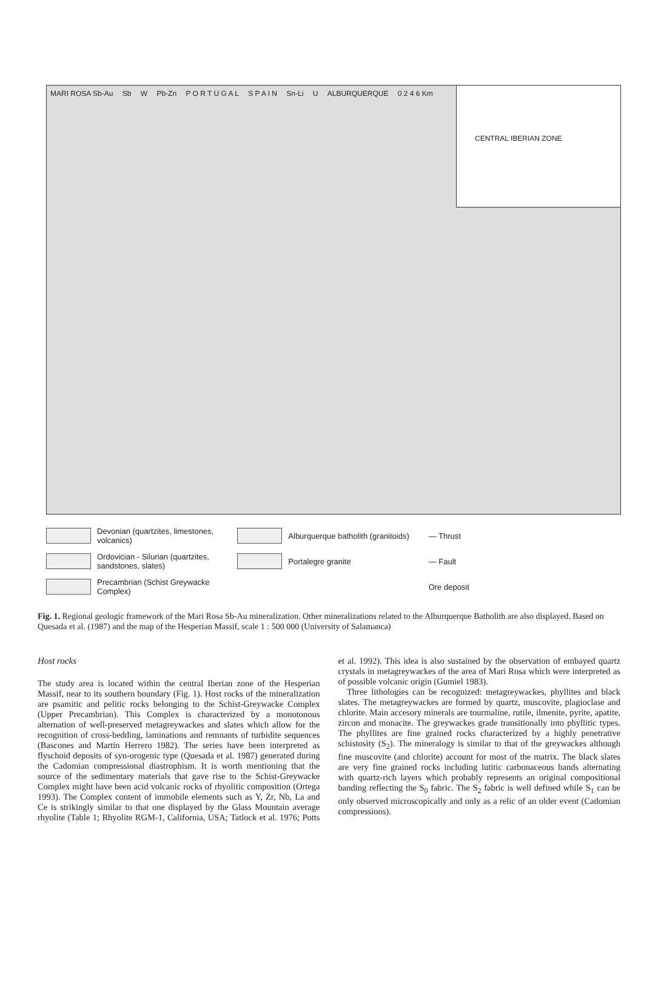MARI ROSA Sb-Au Sb W Pb-Zn P O R T U G A L S P A I N Sn-Li U ALBURQUERQUE 0 2 4 6 Km
CENTRAL IBERIAN ZONE
Devonian (quartzites, limestones, volcanics)
Alburquerque batholith (granitoids)
— Thrust
Ordovician - Silurian (quartzites, sandstones, slates)
Portalegre granite
— Fault
Precambrian (Schist Greywacke Complex)
Ore deposit
Fig. 1. Regional geologic framework of the Mari Rosa Sb-Au mineralization. Other mineralizations related to the Alburquerque Batholith are also displayed. Based on Quesada et al. (1987) and the map of the Hesperian Massif, scale 1 : 500 000 (University of Salamanca)
Host rocks
The study area is located within the central Iberian zone of the Hesperian Massif, near to its southern boundary (Fig. 1). Host rocks of the mineralization are psamitic and pelitic rocks belonging to the Schist-Greywacke Complex (Upper Precambrian). This Complex is characterized by a monotonous alternation of well-preserved metagreywackes and slates which allow for the recognition of cross-bedding, laminations and remnants of turbidite sequences (Bascones and Martín Herrero 1982). The series have been interpreted as flyschoid deposits of syn-orogenic type (Quesada et al. 1987) generated during the Cadomian compressional diastrophism. It is worth mentioning that the source of the sedimentary materials that gave rise to the Schist-Greywacke Complex might have been acid volcanic rocks of rhyolitic composition (Ortega 1993). The Complex content of immobile elements such as Y, Zr, Nb, La and Ce is strikingly similar to that one displayed by the Glass Mountain average rhyolite (Table 1; Rhyolite RGM-1, California, USA; Tatlock et al. 1976; Potts et al. 1992). This idea is also sustained by the observation of embayed quartz crystals in metagreywackes of the area of Mari Rosa which were interpreted as of possible volcanic origin (Gumiel 1983).
Three lithologies can be recognized: metagreywackes, phyllites and black slates. The metagreywackes are formed by quartz, muscovite, plagioclase and chlorite. Main accesory minerals are tourmaline, rutile, ilmenite, pyrite, apatite, zircon and monacite. The greywackes grade transitionally into phyllitic types. The phyllites are fine grained rocks characterized by a highly penetrative schistosity (S<sub>2</sub>). The mineralogy is similar to that of the greywackes although fine muscovite (and chlorite) account for most of the matrix. The black slates are very fine grained rocks including lutitic carbonaceous bands alternating with quartz-rich layers which probably represents an original compositional banding reflecting the S<sub>0</sub> fabric. The S<sub>2</sub> fabric is well defined while S<sub>1</sub> can be only observed microscopically and only as a relic of an older event (Cadomian compressions).